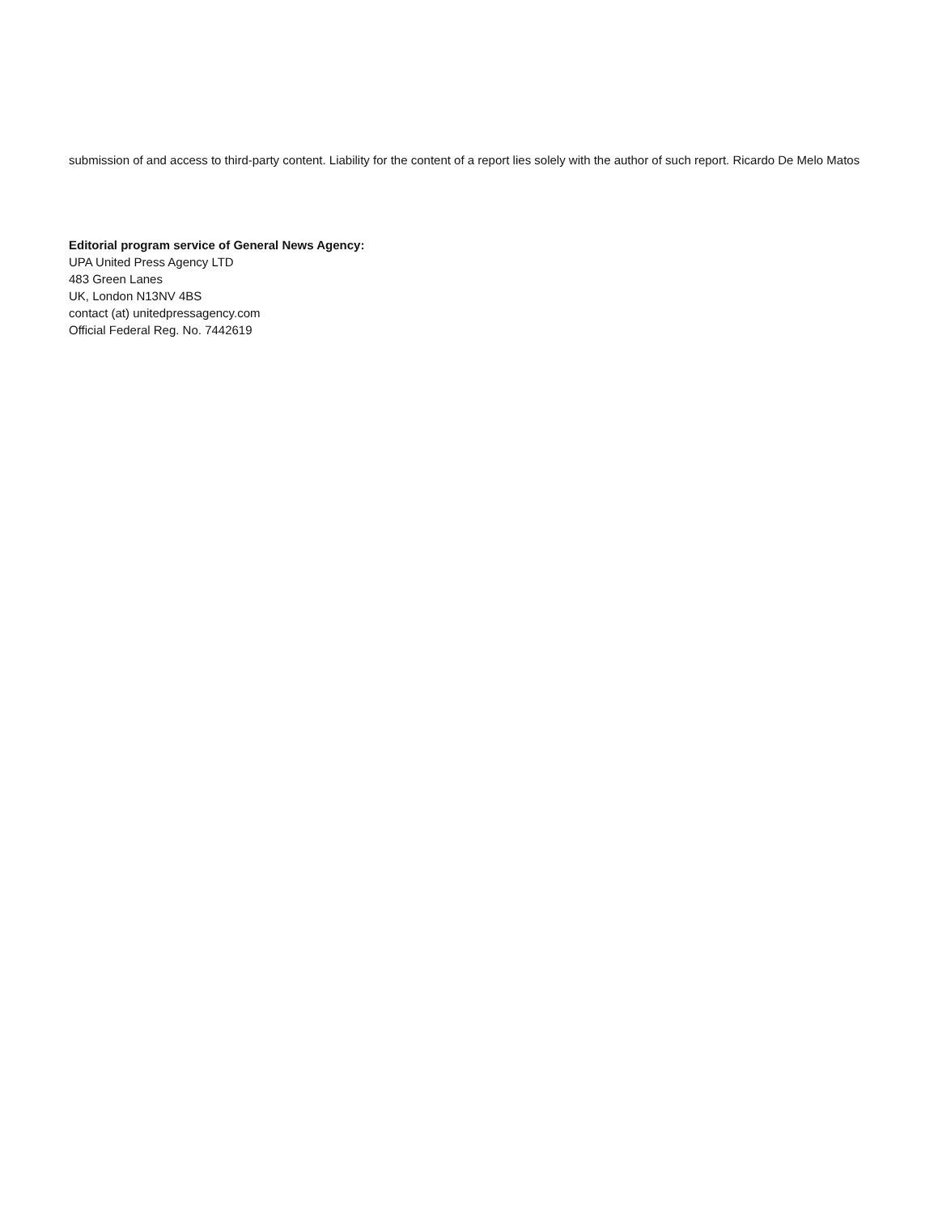submission of and access to third-party content. Liability for the content of a report lies solely with the author of such report. Ricardo De Melo Matos
Editorial program service of General News Agency:
UPA United Press Agency LTD
483 Green Lanes
UK, London N13NV 4BS
contact (at) unitedpressagency.com
Official Federal Reg. No. 7442619